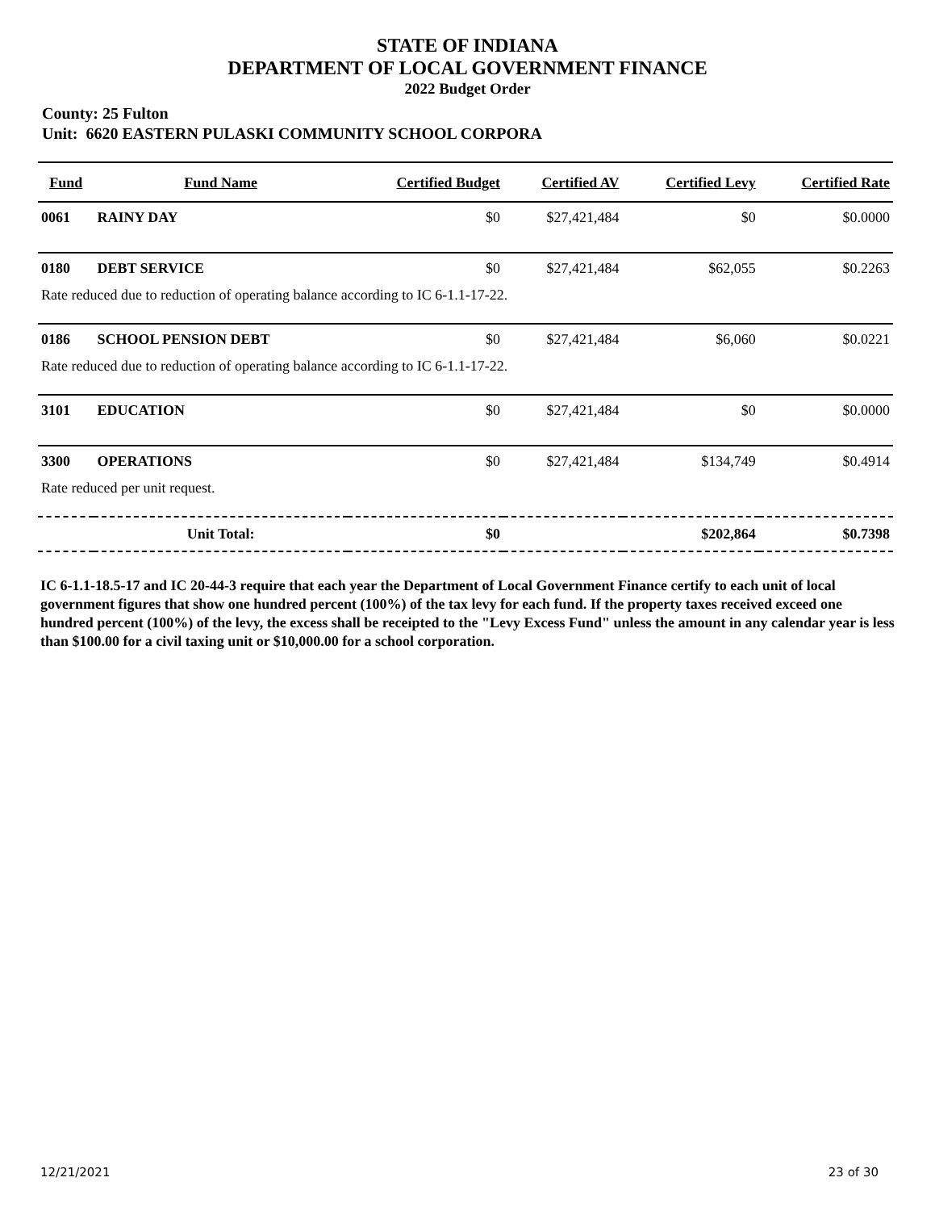STATE OF INDIANA
DEPARTMENT OF LOCAL GOVERNMENT FINANCE
2022 Budget Order
County: 25 Fulton
Unit: 6620 EASTERN PULASKI COMMUNITY SCHOOL CORPORA
| Fund | Fund Name | Certified Budget | Certified AV | Certified Levy | Certified Rate |
| --- | --- | --- | --- | --- | --- |
| 0061 | RAINY DAY | $0 | $27,421,484 | $0 | $0.0000 |
| 0180 | DEBT SERVICE | $0 | $27,421,484 | $62,055 | $0.2263 |
| Rate reduced due to reduction of operating balance according to IC 6-1.1-17-22. | | | | | |
| 0186 | SCHOOL PENSION DEBT | $0 | $27,421,484 | $6,060 | $0.0221 |
| Rate reduced due to reduction of operating balance according to IC 6-1.1-17-22. | | | | | |
| 3101 | EDUCATION | $0 | $27,421,484 | $0 | $0.0000 |
| 3300 | OPERATIONS | $0 | $27,421,484 | $134,749 | $0.4914 |
| Rate reduced per unit request. | | | | | |
| | Unit Total: | $0 | | $202,864 | $0.7398 |
IC 6-1.1-18.5-17 and IC 20-44-3 require that each year the Department of Local Government Finance certify to each unit of local government figures that show one hundred percent (100%) of the tax levy for each fund. If the property taxes received exceed one hundred percent (100%) of the levy, the excess shall be receipted to the "Levy Excess Fund" unless the amount in any calendar year is less than $100.00 for a civil taxing unit or $10,000.00 for a school corporation.
12/21/2021 23 of 30